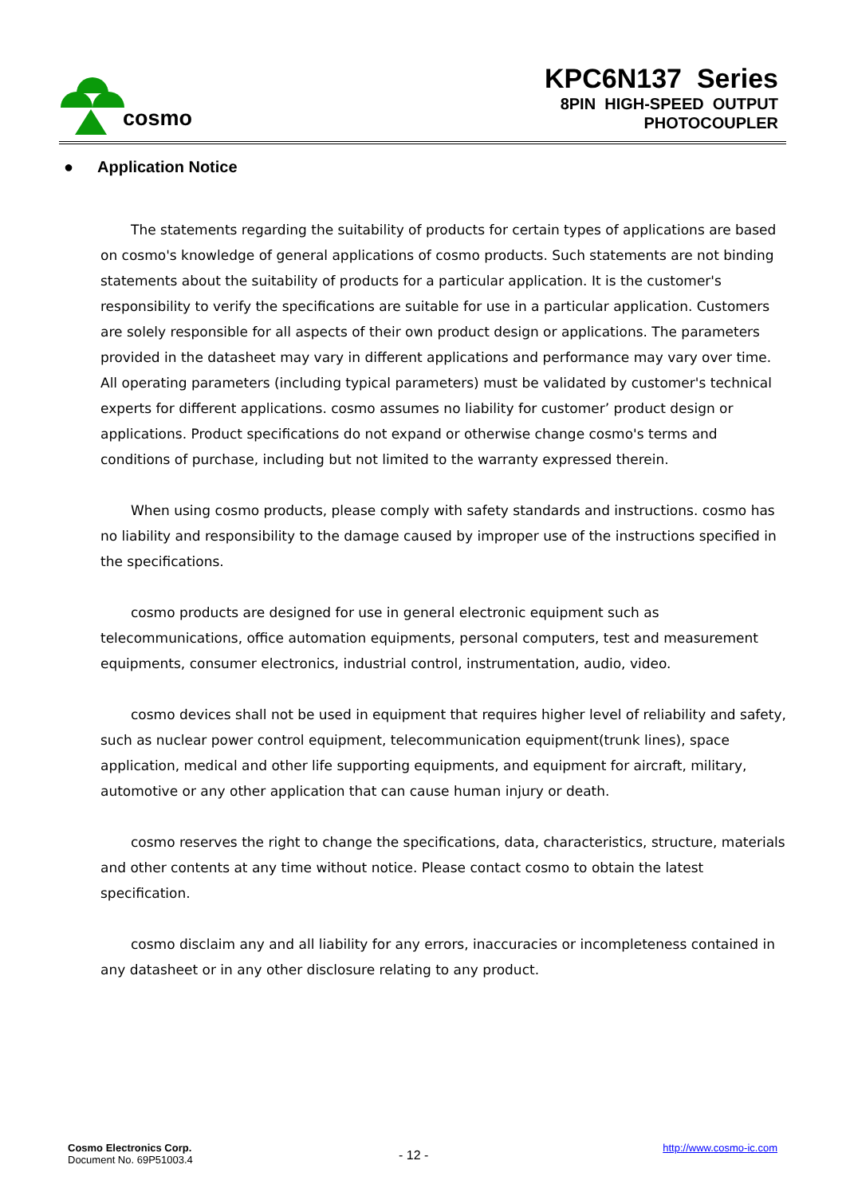cosmo
KPC6N137 Series
8PIN HIGH-SPEED OUTPUT
PHOTOCOUPLER
● Application Notice
The statements regarding the suitability of products for certain types of applications are based on cosmo's knowledge of general applications of cosmo products. Such statements are not binding statements about the suitability of products for a particular application. It is the customer's responsibility to verify the specifications are suitable for use in a particular application. Customers are solely responsible for all aspects of their own product design or applications. The parameters provided in the datasheet may vary in different applications and performance may vary over time. All operating parameters (including typical parameters) must be validated by customer's technical experts for different applications. cosmo assumes no liability for customer’ product design or applications. Product specifications do not expand or otherwise change cosmo's terms and conditions of purchase, including but not limited to the warranty expressed therein.
When using cosmo products, please comply with safety standards and instructions. cosmo has no liability and responsibility to the damage caused by improper use of the instructions specified in the specifications.
cosmo products are designed for use in general electronic equipment such as telecommunications, office automation equipments, personal computers, test and measurement equipments, consumer electronics, industrial control, instrumentation, audio, video.
cosmo devices shall not be used in equipment that requires higher level of reliability and safety, such as nuclear power control equipment, telecommunication equipment(trunk lines), space application, medical and other life supporting equipments, and equipment for aircraft, military, automotive or any other application that can cause human injury or death.
cosmo reserves the right to change the specifications, data, characteristics, structure, materials and other contents at any time without notice. Please contact cosmo to obtain the latest specification.
cosmo disclaim any and all liability for any errors, inaccuracies or incompleteness contained in any datasheet or in any other disclosure relating to any product.
Cosmo Electronics Corp.
Document No. 69P51003.4
- 12 -
http://www.cosmo-ic.com